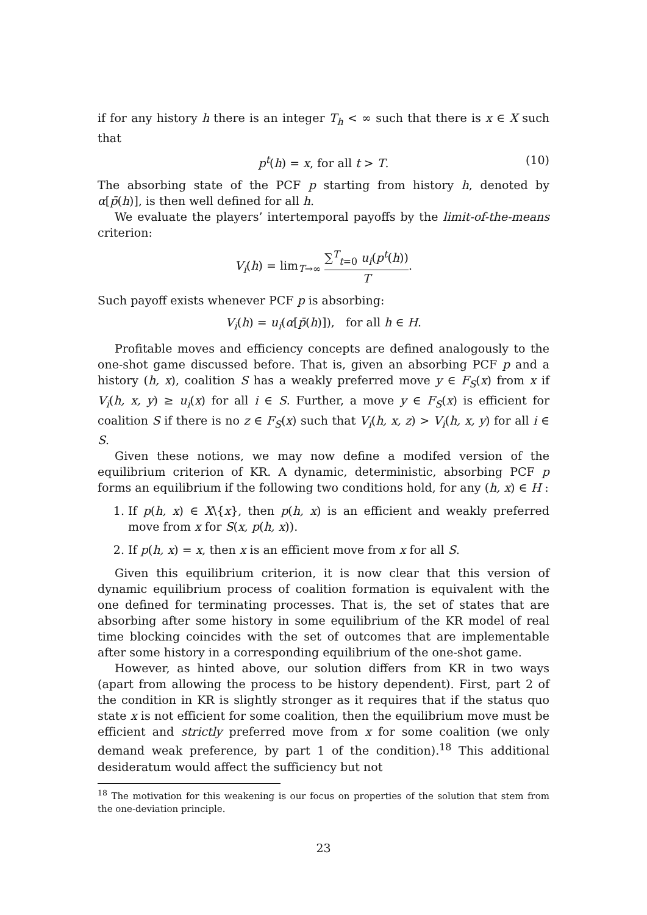if for any history h there is an integer T<sub>h</sub> < ∞ such that there is x ∈ X such that
p<sup>t</sup>(h) = x, for all t > T. (10)
The absorbing state of the PCF p starting from history h, denoted by α[p̄(h)], is then well defined for all h.
We evaluate the players’ intertemporal payoffs by the limit-of-the-means criterion:
V<sub>i</sub>(h) = lim<sub>T→∞</sub> ∑<sup>T</sup><sub>t=0</sub> u<sub>i</sub>(p<sup>t</sup>(h)) T.
Such payoff exists whenever PCF p is absorbing:
V<sub>i</sub>(h) = u<sub>i</sub>(α[p̄(h)]), for all h ∈ H.
Profitable moves and efficiency concepts are defined analogously to the one-shot game discussed before. That is, given an absorbing PCF p and a history (h, x), coalition S has a weakly preferred move y ∈ F<sub>S</sub>(x) from x if V<sub>i</sub>(h, x, y) ≥ u<sub>i</sub>(x) for all i ∈ S. Further, a move y ∈ F<sub>S</sub>(x) is efficient for coalition S if there is no z ∈ F<sub>S</sub>(x) such that V<sub>i</sub>(h, x, z) > V<sub>i</sub>(h, x, y) for all i ∈ S.
Given these notions, we may now define a modifed version of the equilibrium criterion of KR. A dynamic, deterministic, absorbing PCF p forms an equilibrium if the following two conditions hold, for any (h, x) ∈ H :
1. If p(h, x) ∈ X\{x}, then p(h, x) is an efficient and weakly preferred move from x for S(x, p(h, x)).
2. If p(h, x) = x, then x is an efficient move from x for all S.
Given this equilibrium criterion, it is now clear that this version of dynamic equilibrium process of coalition formation is equivalent with the one defined for terminating processes. That is, the set of states that are absorbing after some history in some equilibrium of the KR model of real time blocking coincides with the set of outcomes that are implementable after some history in a corresponding equilibrium of the one-shot game.
However, as hinted above, our solution differs from KR in two ways (apart from allowing the process to be history dependent). First, part 2 of the condition in KR is slightly stronger as it requires that if the status quo state x is not efficient for some coalition, then the equilibrium move must be efficient and strictly preferred move from x for some coalition (we only demand weak preference, by part 1 of the condition).<sup>18</sup> This additional desideratum would affect the sufficiency but not
<sup>18</sup> The motivation for this weakening is our focus on properties of the solution that stem from the one-deviation principle.
23